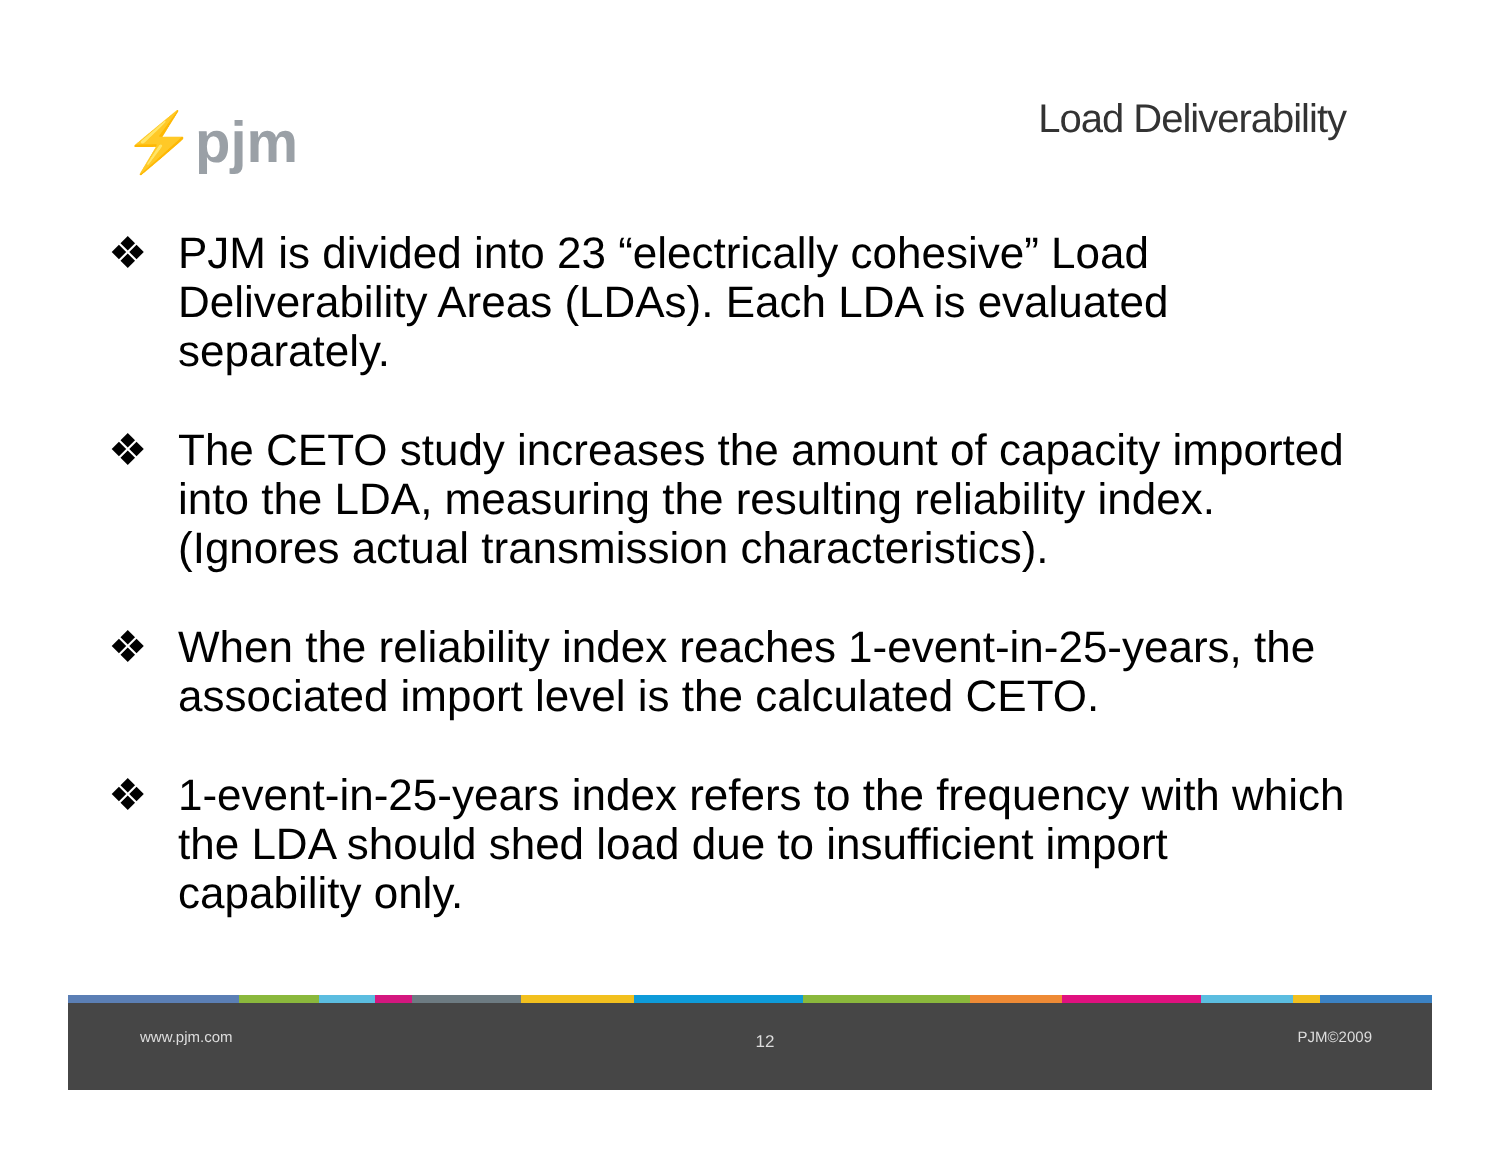⚡pjm
Load Deliverability
❖ PJM is divided into 23 “electrically cohesive” Load Deliverability Areas (LDAs). Each LDA is evaluated separately.
❖ The CETO study increases the amount of capacity imported into the LDA, measuring the resulting reliability index. (Ignores actual transmission characteristics).
❖ When the reliability index reaches 1-event-in-25-years, the associated import level is the calculated CETO.
❖ 1-event-in-25-years index refers to the frequency with which the LDA should shed load due to insufficient import capability only.
www.pjm.com 12 PJM©2009